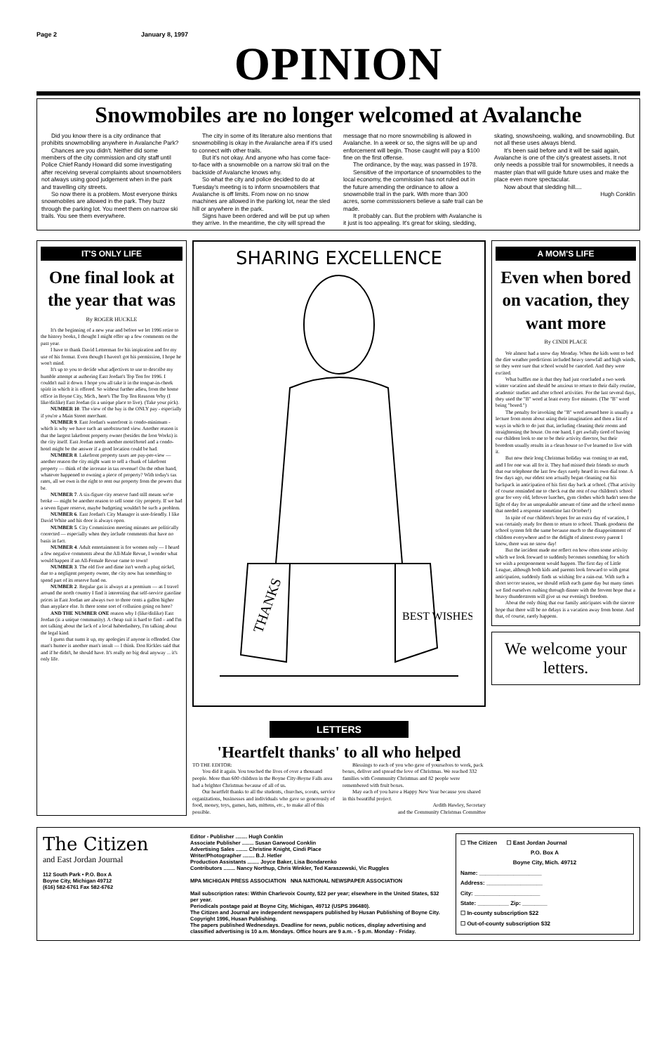Page 2 January 8, 1997
OPINION
Snowmobiles are no longer welcomed at Avalanche
Did you know there is a city ordinance that prohibits snowmobiling anywhere in Avalanche Park?
Chances are you didn't. Neither did some members of the city commission and city staff until Police Chief Randy Howard did some investigating after receiving several complaints about snowmobilers not always using good judgement when in the park and travelling city streets.
So now there is a problem. Most everyone thinks snowmobiles are allowed in the park. They buzz through the parking lot. You meet them on narrow ski trails. You see them everywhere.
The city in some of its literature also mentions that snowmobiling is okay in the Avalanche area if it's used to connect with other trails.
But it's not okay. And anyone who has come face-to-face with a snowmobile on a narrow ski trail on the backside of Avalanche knows why.
So what the city and police decided to do at Tuesday's meeting is to inform snowmobilers that Avalanche is off limits. From now on no snow machines are allowed in the parking lot, near the sled hill or anywhere in the park.
Signs have been ordered and will be put up when they arrive. In the meantime, the city will spread the message that no more snowmobiling is allowed in Avalanche. In a week or so, the signs will be up and enforcement will begin. Those caught will pay a $100 fine on the first offense.
The ordinance, by the way, was passed in 1978.
Sensitive of the importance of snowmobiles to the local economy, the commission has not ruled out in the future amending the ordinance to allow a snowmobile trail in the park. With more than 300 acres, some commissioners believe a safe trail can be made.
It probably can. But the problem with Avalanche is it just is too appealing. It's great for skiing, sledding, skating, snowshoeing, walking, and snowmobiling. But not all these uses always blend.
It's been said before and it will be said again, Avalanche is one of the city's greatest assets. It not only needs a possible trail for snowmobiles, it needs a master plan that will guide future uses and make the place even more spectacular.
Now about that sledding hill....
Hugh Conklin
IT'S ONLY LIFE
One final look at the year that was
By ROGER HUCKLE
It's the beginning of a new year and before we let 1996 retire to the history books, I thought I might offer up a few comments on the past year.
I have to thank David Letterman for his inspiration and for my use of his format. Even though I haven't got his permission, I hope he won't mind.
It's up to you to decide what adjectives to use to describe my humble attempt at authoring East Jordan's Top Ten for 1996. I couldn't nail it down. I hope you all take it in the tongue-in-cheek spirit in which it is offered. So without further adieu, from the home office in Boyne City, Mich., here's The Top Ten Reasons Why (I like/dislike) East Jordan (is a unique place to live). (Take your pick).
NUMBER 10. The view of the bay is the ONLY pay - especially if you're a Main Street merchant.
NUMBER 9. East Jordan's waterfront is condo-minimum - which is why we have such an unobstructed view. Another reason is that the largest lakefront property owner (besides the Iron Works) is the city itself. East Jordan needs another motel/hotel and a condo-hotel might be the answer if a good location could be had.
NUMBER 8. Lakefront property taxes are pay-per-view — another reason the city might want to sell a chunk of lakefront property — think of the increase in tax revenue! On the other hand, whatever happened to owning a piece of property? With today's tax rates, all we own is the right to rent our property from the powers that be.
NUMBER 7. A six-figure city reserve fund still means we're broke — might be another reason to sell some city property. If we had a seven figure reserve, maybe budgeting wouldn't be such a problem.
NUMBER 6. East Jordan's City Manager is user-friendly. I like David White and his door is always open.
NUMBER 5. City Commission meeting minutes are politically corrected — especially when they include comments that have no basis in fact.
NUMBER 4. Adult entertainment is for women only — I heard a few negative comments about the All-Male Revue, I wonder what would happen if an All-Female Revue came to town!
NUMBER 3. The old five and dime isn't worth a plug nickel, due to a negligent property owner, the city now has something to spend part of its reserve fund on.
NUMBER 2. Regular gas is always at a premium — as I travel around the north country I find it interesting that self-service gasoline prices in East Jordan are always two to three cents a gallon higher than anyplace else. Is there some sort of collusion going on here?
AND THE NUMBER ONE reason why I (like/dislike) East Jordan (is a unique community). A cheap suit is hard to find – and I'm not talking about the lack of a local haberdashery, I'm talking about the legal kind.
I guess that sums it up, my apologies if anyone is offended. One man's humor is another man's insult — I think. Don Rickles said that and if he didn't, he should have. It's really no big deal anyway ... it's only life.
SHARING EXCELLENCE
THANKS
BEST WISHES
LETTERS
'Heartfelt thanks' to all who helped
TO THE EDITOR:
You did it again. You touched the lives of over a thousand people. More than 600 children in the Boyne City-Boyne Falls area had a brighter Christmas because of all of us.
Our heartfelt thanks to all the students, churches, scouts, service organizations, businesses and individuals who gave so generously of food, money, toys, games, hats, mittens, etc., to make all of this possible.
Blessings to each of you who gave of yourselves to work, pack boxes, deliver and spread the love of Christmas. We reached 332 families with Community Christmas and 82 people were remembered with fruit boxes.
May each of you have a Happy New Year because you shared in this beautiful project.
Ardith Hawley, Secretary
and the Community Christmas Committee
A MOM'S LIFE
Even when bored on vacation, they want more
By CINDI PLACE
We almost had a snow day Monday. When the kids went to bed the dire weather predictions included heavy snowfall and high winds, so they were sure that school would be canceled. And they were excited.
What baffles me is that they had just concluded a two week winter vacation and should be anxious to return to their daily routine, academic studies and after school activities. For the last several days, they used the "B" word at least every five minutes. (The "B" word being "bored.")
The penalty for invoking the "B" word around here is usually a lecture from mom about using their imagination and then a list of ways in which to do just that, including cleaning their rooms and straightening the house. On one hand, I get awfully tired of having our children look to me to be their activity director, but their boredom usually results in a clean house so I've learned to live with it.
But now their long Christmas holiday was coming to an end, and I for one was all for it. They had missed their friends so much that our telephone the last few days rarely heard its own dial tone. A few days ago, our eldest son actually began cleaning out his backpack in anticipation of his first day back at school. (That activity of course reminded me to check out the rest of our children's school gear for very old, leftover lunches, gym clothes which hadn't seen the light of day for an unspeakable amount of time and the school memo that needed a response sometime last October!)
In spite of our children's hopes for an extra day of vacation, I was certainly ready for them to return to school. Thank goodness the school system felt the same because much to the disappointment of children everywhere and to the delight of almost every parent I know, there was no snow day!
But the incident made me reflect on how often some activity which we look forward to suddenly becomes something for which we wish a postponement would happen. The first day of Little League, although both kids and parents look forward to with great anticipation, suddenly finds us wishing for a rain-out. With such a short soccer season, we should relish each game day but many times we find ourselves rushing through dinner with the fervent hope that a heavy thunderstorm will give us our evening's freedom.
About the only thing that our family anticipates with the sincere hope that there will be no delays is a vacation away from home. And that, of course, rarely happens.
We welcome your letters.
The Citizen
and East Jordan Journal
112 South Park • P.O. Box A
Boyne City, Michigan 49712
(616) 582-6761 Fax 582-6762
Editor - Publisher ........ Hugh Conklin
Associate Publisher ........ Susan Garwood Conklin
Advertising Sales ........ Christine Knight, Cindi Place
Writer/Photographer ........ B.J. Hetler
Production Assistants ........ Joyce Baker, Lisa Bondarenko
Contributors ........ Nancy Northup, Chris Winkler, Ted Karaszewski, Vic Ruggles
MPA MICHIGAN PRESS ASSOCIATION NNA NATIONAL NEWSPAPER ASSOCIATION
Mail subscription rates: Within Charlevoix County, $22 per year; elsewhere in the United States, $32 per year.
Periodicals postage paid at Boyne City, Michigan, 49712 (USPS 396480).
The Citizen and Journal are independent newspapers published by Husan Publishing of Boyne City. Copyright 1996, Husan Publishing.
The papers published Wednesdays. Deadline for news, public notices, display advertising and classified advertising is 10 a.m. Mondays. Office hours are 9 a.m. - 5 p.m. Monday - Friday.
☐ The Citizen ☐ East Jordan Journal
P.O. Box A
Boyne City, Mich. 49712
Name: ____________________
Address: __________________
City: _____________________
State: __________ Zip: ________
☐ In-county subscription $22
☐ Out-of-county subscription $32